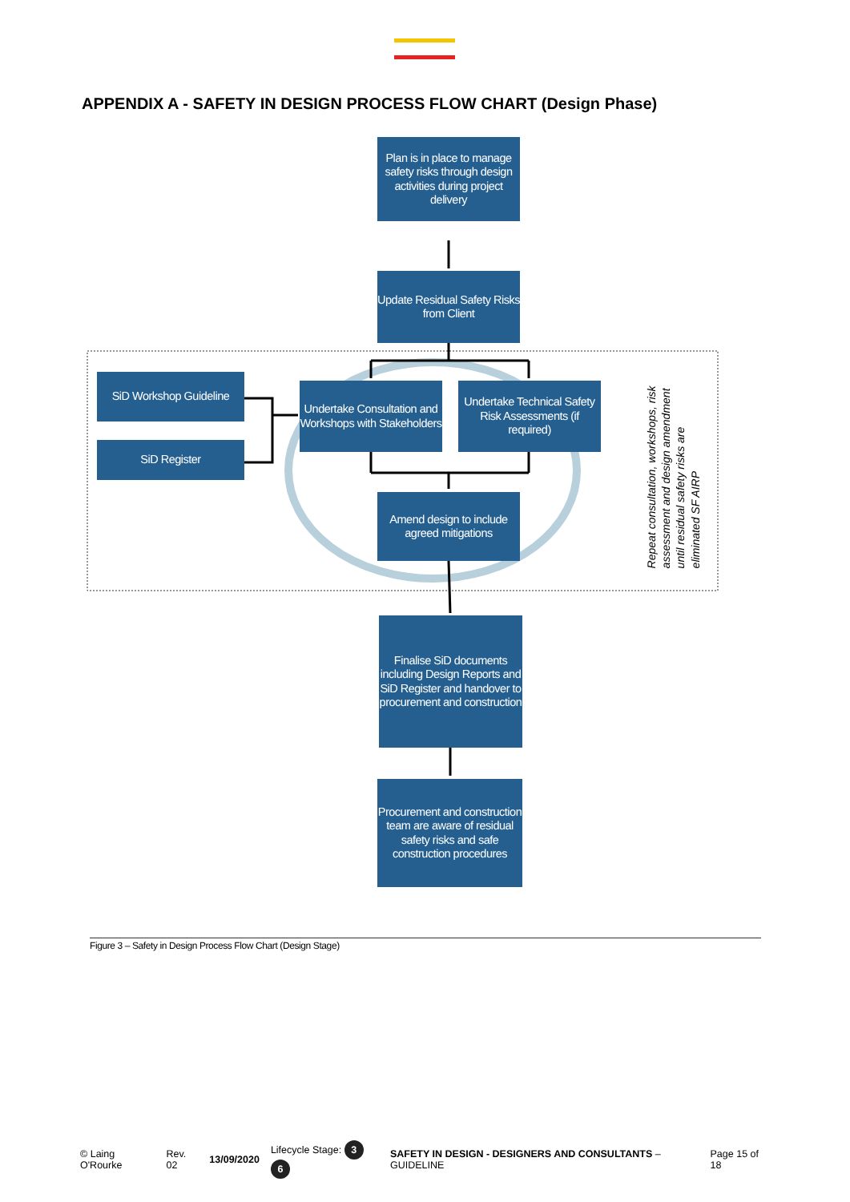APPENDIX A - SAFETY IN DESIGN PROCESS FLOW CHART (Design Phase)
Plan is in place to manage safety risks through design activities during project delivery
Update Residual Safety Risks from Client
SiD Workshop Guideline
SiD Register
Undertake Consultation and Workshops with Stakeholders
Undertake Technical Safety Risk Assessments (if required)
Amend design to include agreed mitigations
Repeat consultation, workshops, risk
assessment and design amendment
until residual safety risks are
eliminated SF AIRP
Finalise SiD documents including Design Reports and SiD Register and handover to procurement and construction
Procurement and construction team are aware of residual safety risks and safe construction procedures
Figure 3 – Safety in Design Process Flow Chart (Design Stage)
© Laing O'Rourke Rev. 02 13/09/2020 Lifecycle Stage: 3 6 SAFETY IN DESIGN - DESIGNERS AND CONSULTANTS – GUIDELINE Page 15 of 18